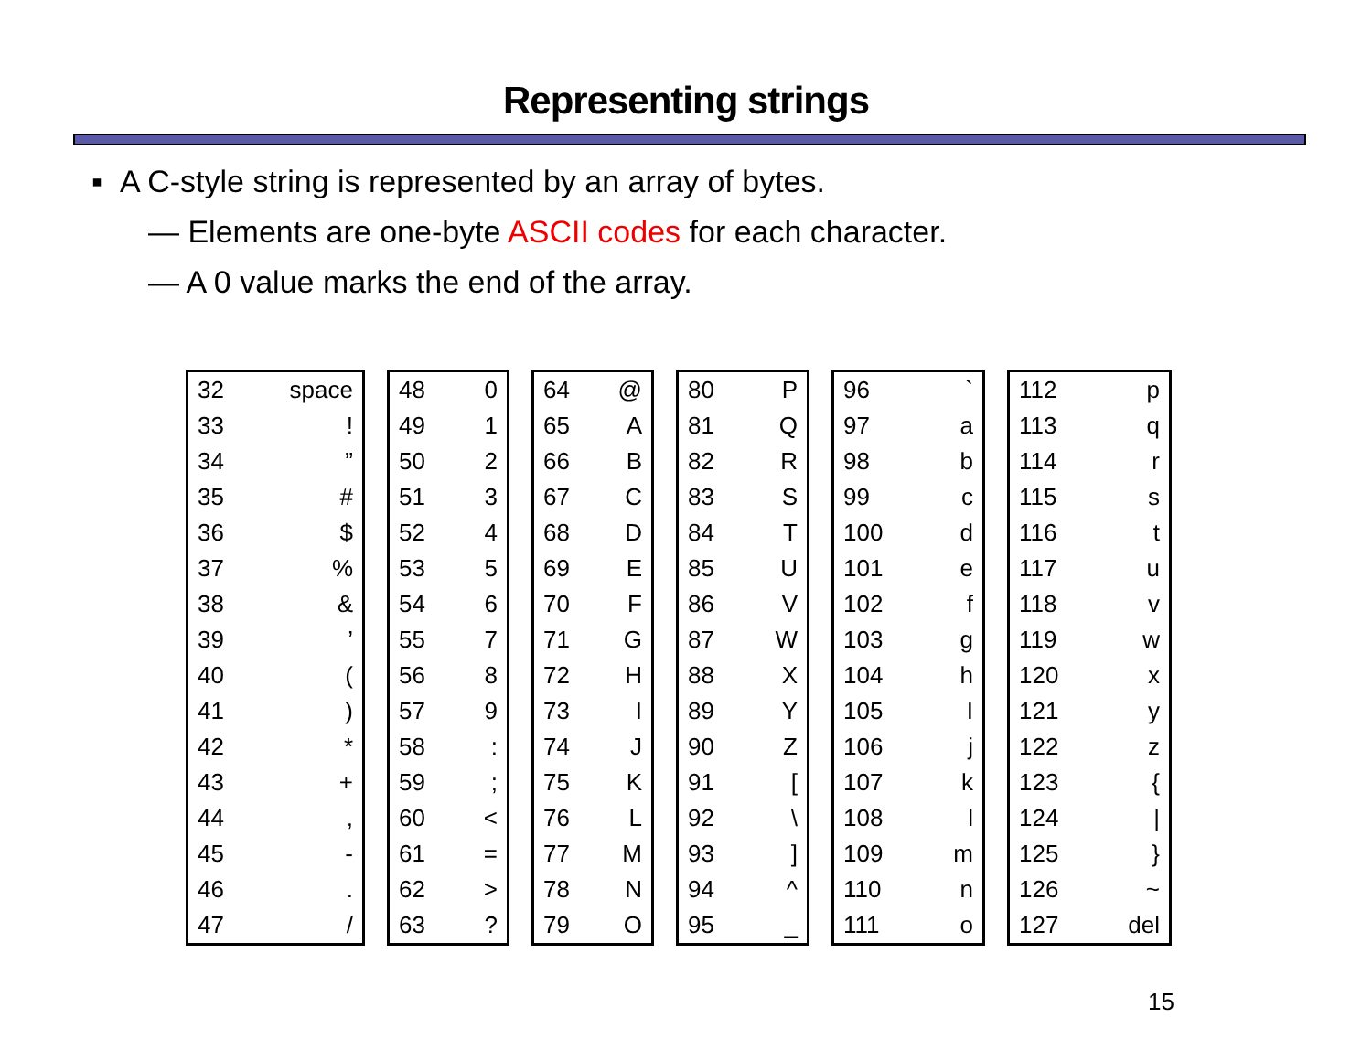Representing strings
▪ A C-style string is represented by an array of bytes.
— Elements are one-byte ASCII codes for each character.
— A 0 value marks the end of the array.
| 32 | space |
| 33 | ! |
| 34 | ” |
| 35 | # |
| 36 | $ |
| 37 | % |
| 38 | & |
| 39 | ’ |
| 40 | ( |
| 41 | ) |
| 42 | * |
| 43 | + |
| 44 | , |
| 45 | - |
| 46 | . |
| 47 | / |
| 48 | 0 |
| 49 | 1 |
| 50 | 2 |
| 51 | 3 |
| 52 | 4 |
| 53 | 5 |
| 54 | 6 |
| 55 | 7 |
| 56 | 8 |
| 57 | 9 |
| 58 | : |
| 59 | ; |
| 60 | < |
| 61 | = |
| 62 | > |
| 63 | ? |
| 64 | @ |
| 65 | A |
| 66 | B |
| 67 | C |
| 68 | D |
| 69 | E |
| 70 | F |
| 71 | G |
| 72 | H |
| 73 | I |
| 74 | J |
| 75 | K |
| 76 | L |
| 77 | M |
| 78 | N |
| 79 | O |
| 80 | P |
| 81 | Q |
| 82 | R |
| 83 | S |
| 84 | T |
| 85 | U |
| 86 | V |
| 87 | W |
| 88 | X |
| 89 | Y |
| 90 | Z |
| 91 | [ |
| 92 | \ |
| 93 | ] |
| 94 | ^ |
| 95 | _ |
| 96 | ` |
| 97 | a |
| 98 | b |
| 99 | c |
| 100 | d |
| 101 | e |
| 102 | f |
| 103 | g |
| 104 | h |
| 105 | I |
| 106 | j |
| 107 | k |
| 108 | l |
| 109 | m |
| 110 | n |
| 111 | o |
| 112 | p |
| 113 | q |
| 114 | r |
| 115 | s |
| 116 | t |
| 117 | u |
| 118 | v |
| 119 | w |
| 120 | x |
| 121 | y |
| 122 | z |
| 123 | { |
| 124 | / |
| 125 | } |
| 126 | ~ |
| 127 | del |
15